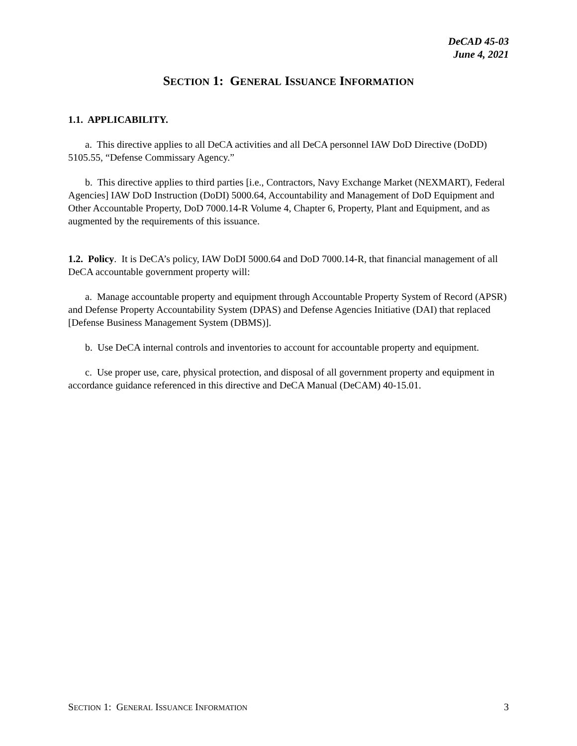DeCAD 45-03
June 4, 2021
SECTION 1: GENERAL ISSUANCE INFORMATION
1.1. APPLICABILITY.
a. This directive applies to all DeCA activities and all DeCA personnel IAW DoD Directive (DoDD) 5105.55, “Defense Commissary Agency.”
b. This directive applies to third parties [i.e., Contractors, Navy Exchange Market (NEXMART), Federal Agencies] IAW DoD Instruction (DoDI) 5000.64, Accountability and Management of DoD Equipment and Other Accountable Property, DoD 7000.14-R Volume 4, Chapter 6, Property, Plant and Equipment, and as augmented by the requirements of this issuance.
1.2. Policy. It is DeCA’s policy, IAW DoDI 5000.64 and DoD 7000.14-R, that financial management of all DeCA accountable government property will:
a. Manage accountable property and equipment through Accountable Property System of Record (APSR) and Defense Property Accountability System (DPAS) and Defense Agencies Initiative (DAI) that replaced [Defense Business Management System (DBMS)].
b. Use DeCA internal controls and inventories to account for accountable property and equipment.
c. Use proper use, care, physical protection, and disposal of all government property and equipment in accordance guidance referenced in this directive and DeCA Manual (DeCAM) 40-15.01.
SECTION 1: GENERAL ISSUANCE INFORMATION 3